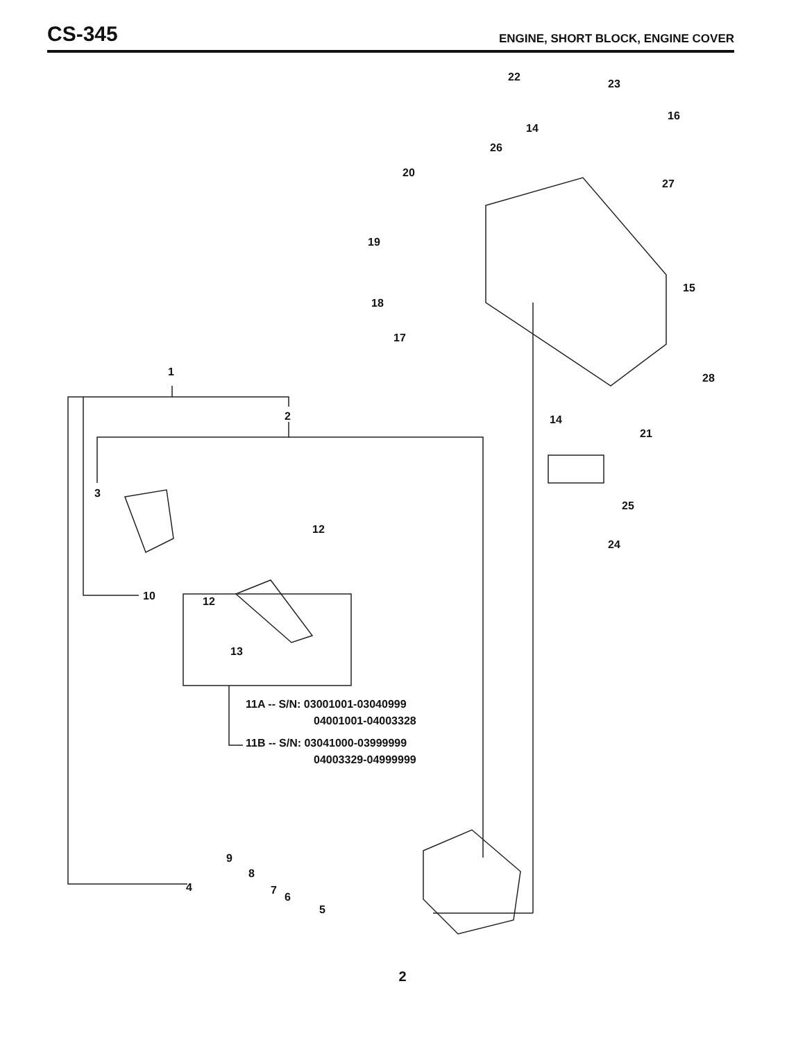CS-345
ENGINE, SHORT BLOCK, ENGINE COVER
22
23
16
14
26
20
27
19
15
18
17
28
1
2
14
21
3
25
12
24
10
12
13
11A -- S/N: 03001001-03040999
04001001-04003328
11B -- S/N: 03041000-03999999
04003329-04999999
9
8
7
4
6
5
2